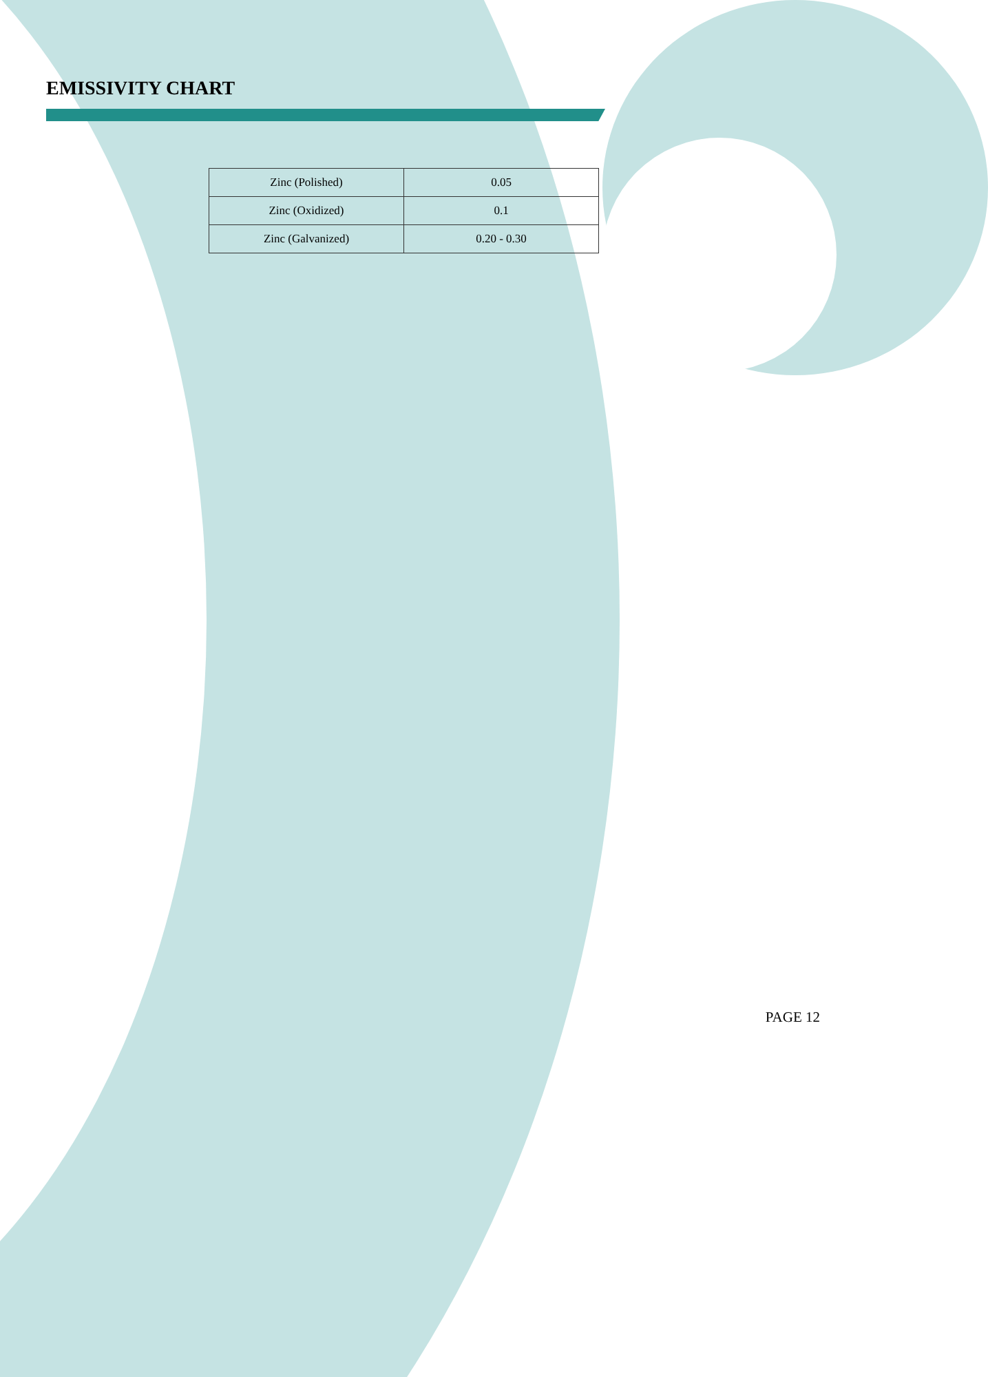EMISSIVITY CHART
| Zinc (Polished) | 0.05 |
| Zinc (Oxidized) | 0.1 |
| Zinc (Galvanized) | 0.20 - 0.30 |
PAGE 12